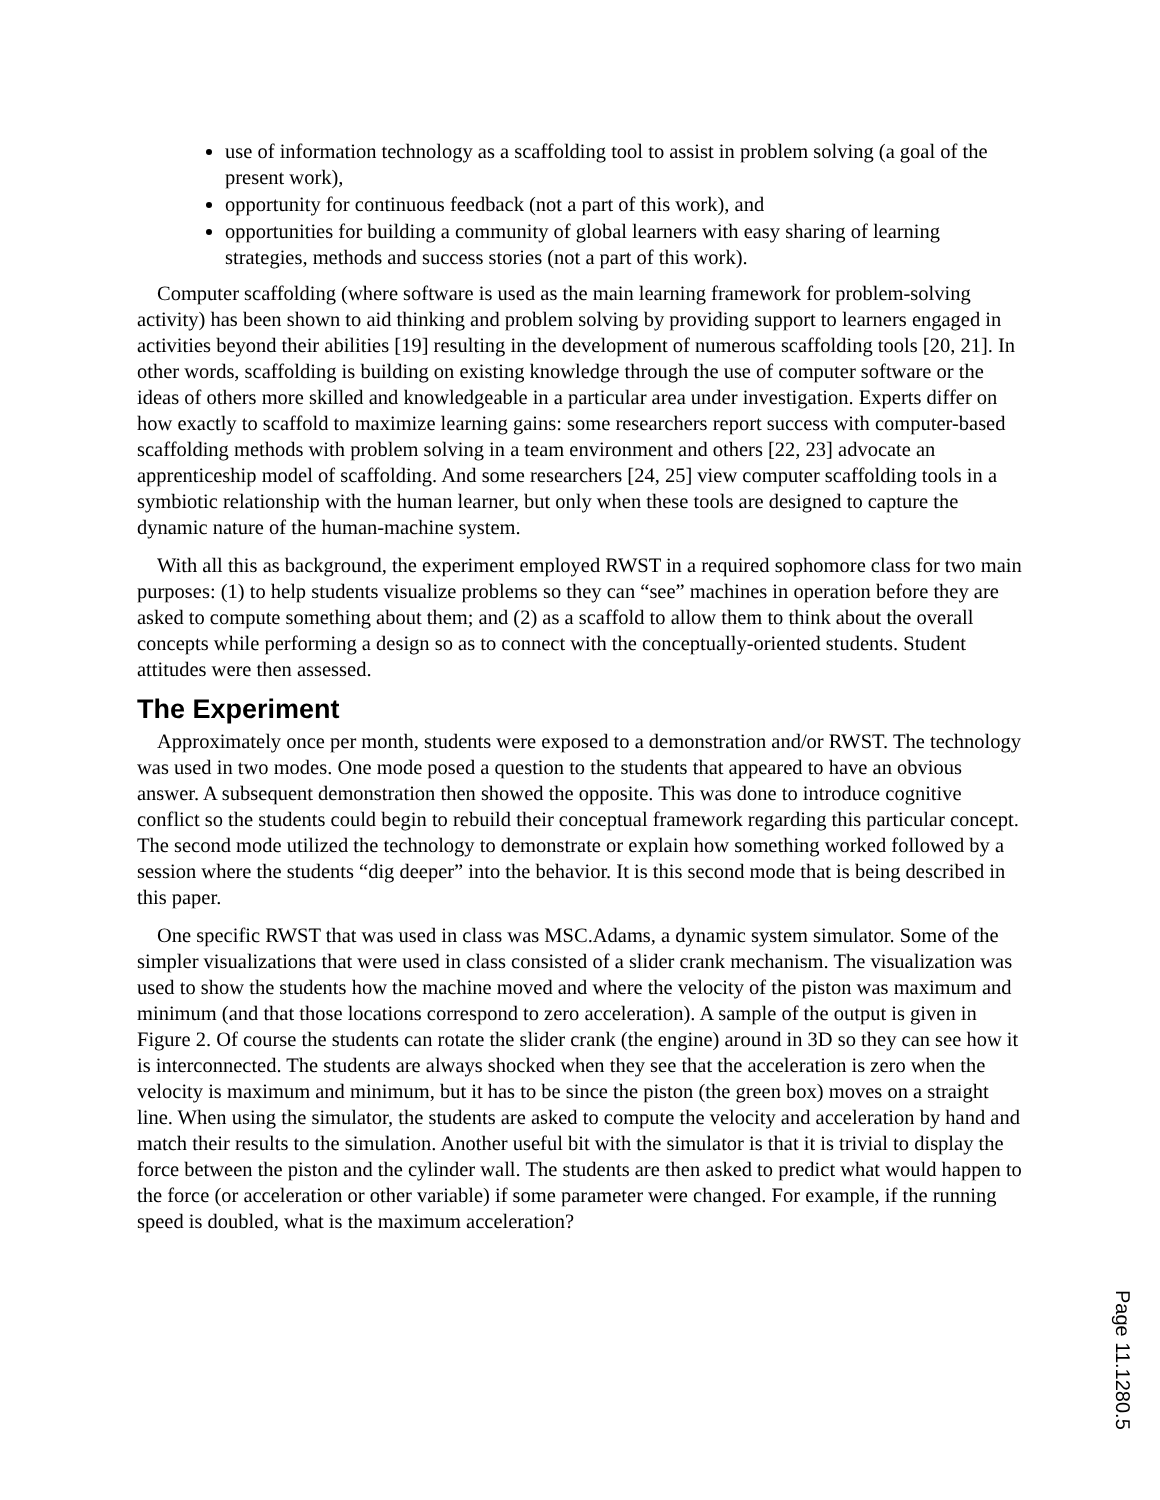use of information technology as a scaffolding tool to assist in problem solving (a goal of the present work),
opportunity for continuous feedback (not a part of this work), and
opportunities for building a community of global learners with easy sharing of learning strategies, methods and success stories (not a part of this work).
Computer scaffolding (where software is used as the main learning framework for problem-solving activity) has been shown to aid thinking and problem solving by providing support to learners engaged in activities beyond their abilities [19] resulting in the development of numerous scaffolding tools [20, 21]. In other words, scaffolding is building on existing knowledge through the use of computer software or the ideas of others more skilled and knowledgeable in a particular area under investigation. Experts differ on how exactly to scaffold to maximize learning gains: some researchers report success with computer-based scaffolding methods with problem solving in a team environment and others [22, 23] advocate an apprenticeship model of scaffolding. And some researchers [24, 25] view computer scaffolding tools in a symbiotic relationship with the human learner, but only when these tools are designed to capture the dynamic nature of the human-machine system.
With all this as background, the experiment employed RWST in a required sophomore class for two main purposes: (1) to help students visualize problems so they can “see” machines in operation before they are asked to compute something about them; and (2) as a scaffold to allow them to think about the overall concepts while performing a design so as to connect with the conceptually-oriented students. Student attitudes were then assessed.
The Experiment
Approximately once per month, students were exposed to a demonstration and/or RWST. The technology was used in two modes. One mode posed a question to the students that appeared to have an obvious answer. A subsequent demonstration then showed the opposite. This was done to introduce cognitive conflict so the students could begin to rebuild their conceptual framework regarding this particular concept. The second mode utilized the technology to demonstrate or explain how something worked followed by a session where the students “dig deeper” into the behavior. It is this second mode that is being described in this paper.
One specific RWST that was used in class was MSC.Adams, a dynamic system simulator. Some of the simpler visualizations that were used in class consisted of a slider crank mechanism. The visualization was used to show the students how the machine moved and where the velocity of the piston was maximum and minimum (and that those locations correspond to zero acceleration). A sample of the output is given in Figure 2. Of course the students can rotate the slider crank (the engine) around in 3D so they can see how it is interconnected. The students are always shocked when they see that the acceleration is zero when the velocity is maximum and minimum, but it has to be since the piston (the green box) moves on a straight line. When using the simulator, the students are asked to compute the velocity and acceleration by hand and match their results to the simulation. Another useful bit with the simulator is that it is trivial to display the force between the piston and the cylinder wall. The students are then asked to predict what would happen to the force (or acceleration or other variable) if some parameter were changed. For example, if the running speed is doubled, what is the maximum acceleration?
Page 11.1280.5